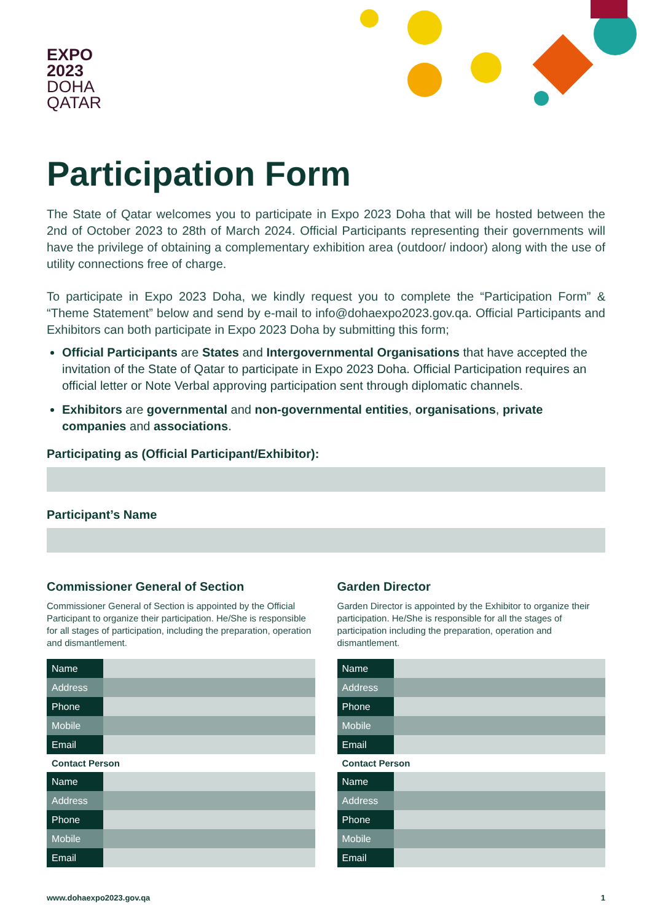EXPO
2023
DOHA
QATAR
Participation Form
The State of Qatar welcomes you to participate in Expo 2023 Doha that will be hosted between the 2nd of October 2023 to 28th of March 2024. Official Participants representing their governments will have the privilege of obtaining a complementary exhibition area (outdoor/ indoor) along with the use of utility connections free of charge.
To participate in Expo 2023 Doha, we kindly request you to complete the “Participation Form” & “Theme Statement” below and send by e-mail to info@dohaexpo2023.gov.qa. Official Participants and Exhibitors can both participate in Expo 2023 Doha by submitting this form;
Official Participants are States and Intergovernmental Organisations that have accepted the invitation of the State of Qatar to participate in Expo 2023 Doha. Official Participation requires an official letter or Note Verbal approving participation sent through diplomatic channels.
Exhibitors are governmental and non-governmental entities, organisations, private companies and associations.
Participating as (Official Participant/Exhibitor):
Participant’s Name
Commissioner General of Section
Commissioner General of Section is appointed by the Official Participant to organize their participation. He/She is responsible for all stages of participation, including the preparation, operation and dismantlement.
| Name | |
| Address | |
| Phone | |
| Mobile | |
| Email | |
Contact Person
| Name | |
| Address | |
| Phone | |
| Mobile | |
| Email | |
Garden Director
Garden Director is appointed by the Exhibitor to organize their participation. He/She is responsible for all the stages of participation including the preparation, operation and dismantlement.
| Name | |
| Address | |
| Phone | |
| Mobile | |
| Email | |
Contact Person
| Name | |
| Address | |
| Phone | |
| Mobile | |
| Email | |
www.dohaexpo2023.gov.qa 1